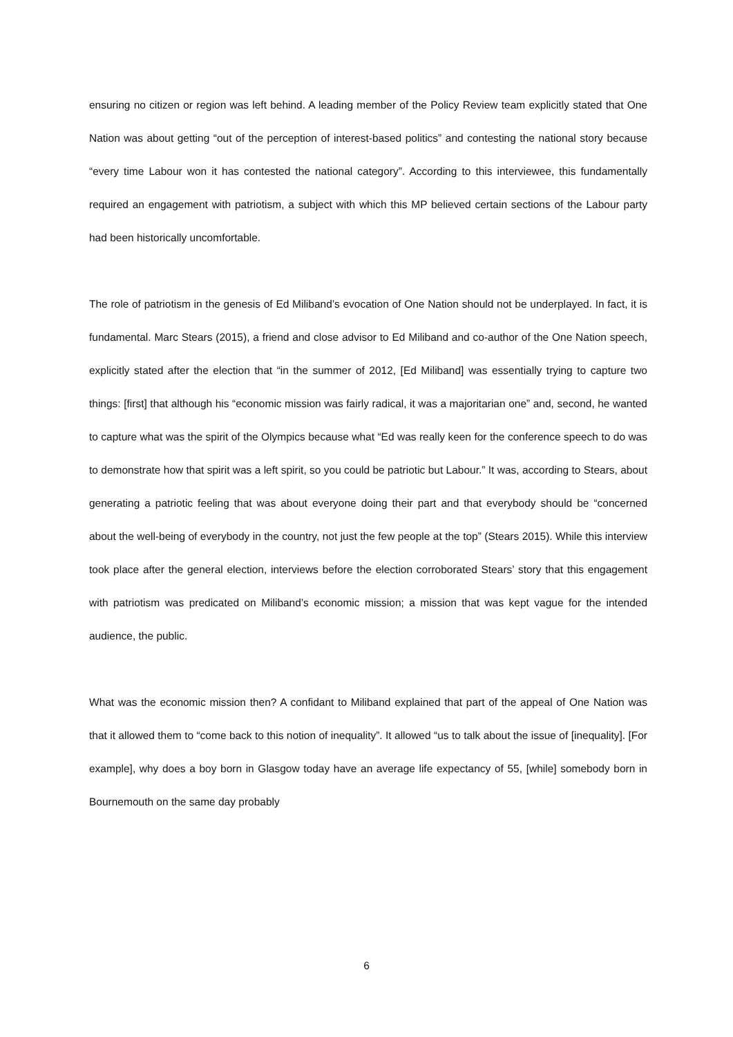ensuring no citizen or region was left behind. A leading member of the Policy Review team explicitly stated that One Nation was about getting “out of the perception of interest-based politics” and contesting the national story because “every time Labour won it has contested the national category”. According to this interviewee, this fundamentally required an engagement with patriotism, a subject with which this MP believed certain sections of the Labour party had been historically uncomfortable.
The role of patriotism in the genesis of Ed Miliband’s evocation of One Nation should not be underplayed. In fact, it is fundamental. Marc Stears (2015), a friend and close advisor to Ed Miliband and co-author of the One Nation speech, explicitly stated after the election that “in the summer of 2012, [Ed Miliband] was essentially trying to capture two things: [first] that although his “economic mission was fairly radical, it was a majoritarian one” and, second, he wanted to capture what was the spirit of the Olympics because what “Ed was really keen for the conference speech to do was to demonstrate how that spirit was a left spirit, so you could be patriotic but Labour.” It was, according to Stears, about generating a patriotic feeling that was about everyone doing their part and that everybody should be “concerned about the well-being of everybody in the country, not just the few people at the top” (Stears 2015). While this interview took place after the general election, interviews before the election corroborated Stears’ story that this engagement with patriotism was predicated on Miliband’s economic mission; a mission that was kept vague for the intended audience, the public.
What was the economic mission then? A confidant to Miliband explained that part of the appeal of One Nation was that it allowed them to “come back to this notion of inequality”. It allowed “us to talk about the issue of [inequality]. [For example], why does a boy born in Glasgow today have an average life expectancy of 55, [while] somebody born in Bournemouth on the same day probably
6